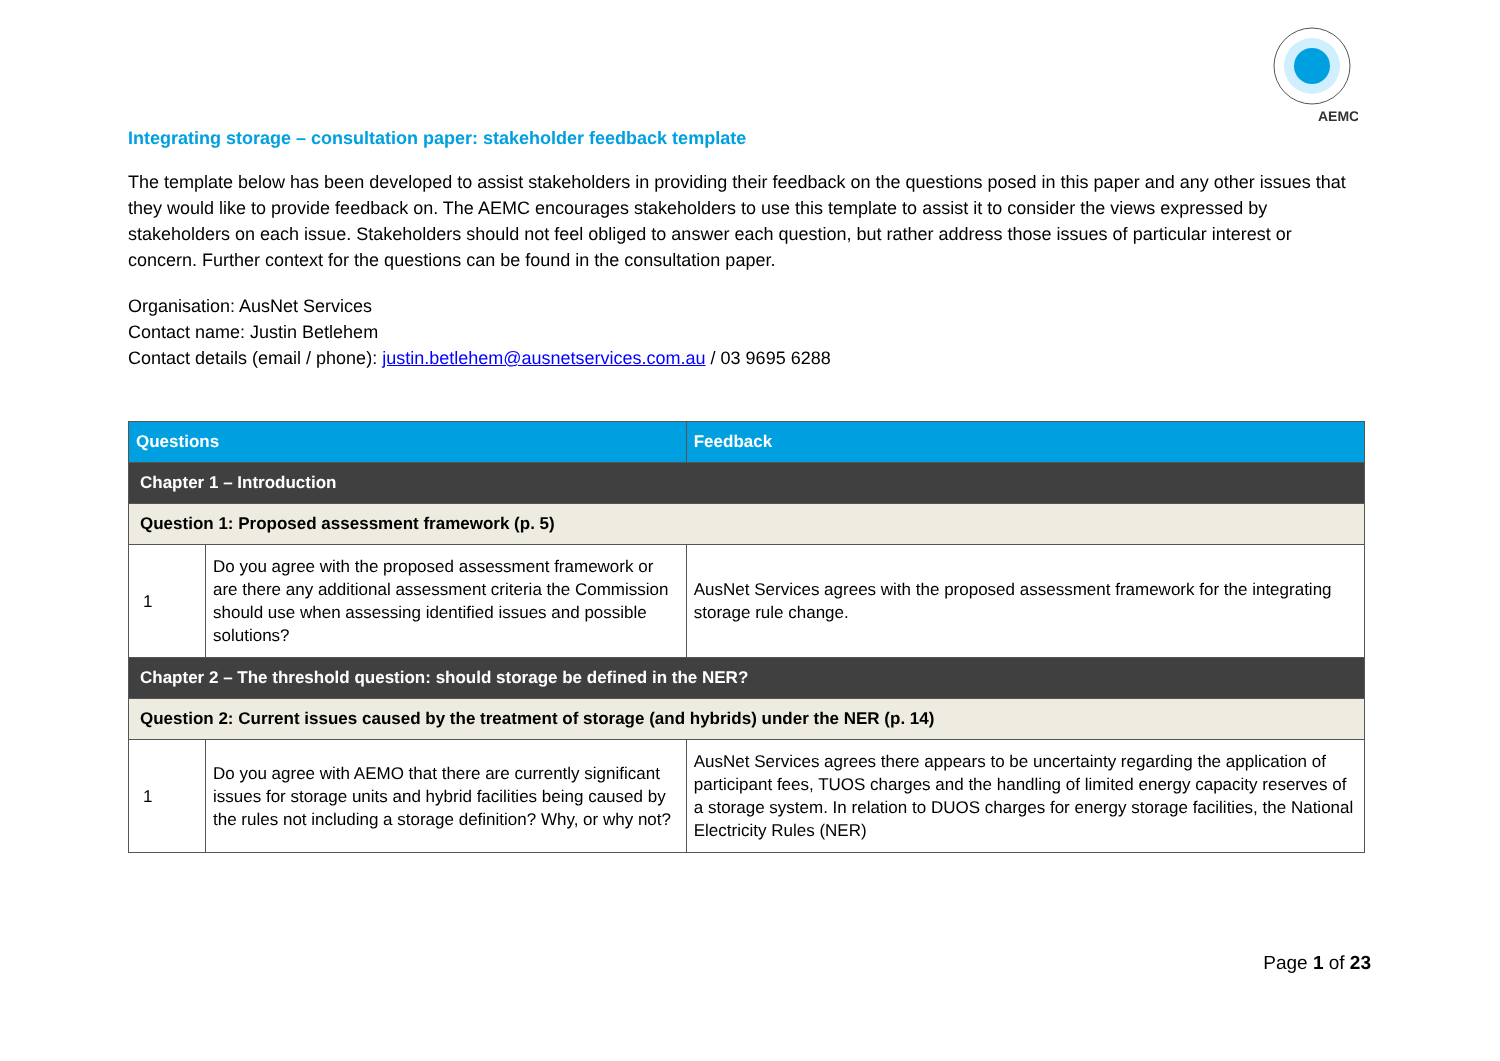AEMC
Integrating storage – consultation paper: stakeholder feedback template
The template below has been developed to assist stakeholders in providing their feedback on the questions posed in this paper and any other issues that they would like to provide feedback on. The AEMC encourages stakeholders to use this template to assist it to consider the views expressed by stakeholders on each issue. Stakeholders should not feel obliged to answer each question, but rather address those issues of particular interest or concern. Further context for the questions can be found in the consultation paper.
Organisation: AusNet Services
Contact name: Justin Betlehem
Contact details (email / phone): justin.betlehem@ausnetservices.com.au / 03 9695 6288
| Questions | | Feedback |
| --- | --- | --- |
| Chapter 1 – Introduction | | |
| Question 1: Proposed assessment framework (p. 5) | | |
| 1 | Do you agree with the proposed assessment framework or are there any additional assessment criteria the Commission should use when assessing identified issues and possible solutions? | AusNet Services agrees with the proposed assessment framework for the integrating storage rule change. |
| Chapter 2 – The threshold question: should storage be defined in the NER? | | |
| Question 2: Current issues caused by the treatment of storage (and hybrids) under the NER (p. 14) | | |
| 1 | Do you agree with AEMO that there are currently significant issues for storage units and hybrid facilities being caused by the rules not including a storage definition? Why, or why not? | AusNet Services agrees there appears to be uncertainty regarding the application of participant fees, TUOS charges and the handling of limited energy capacity reserves of a storage system. In relation to DUOS charges for energy storage facilities, the National Electricity Rules (NER) |
Page 1 of 23